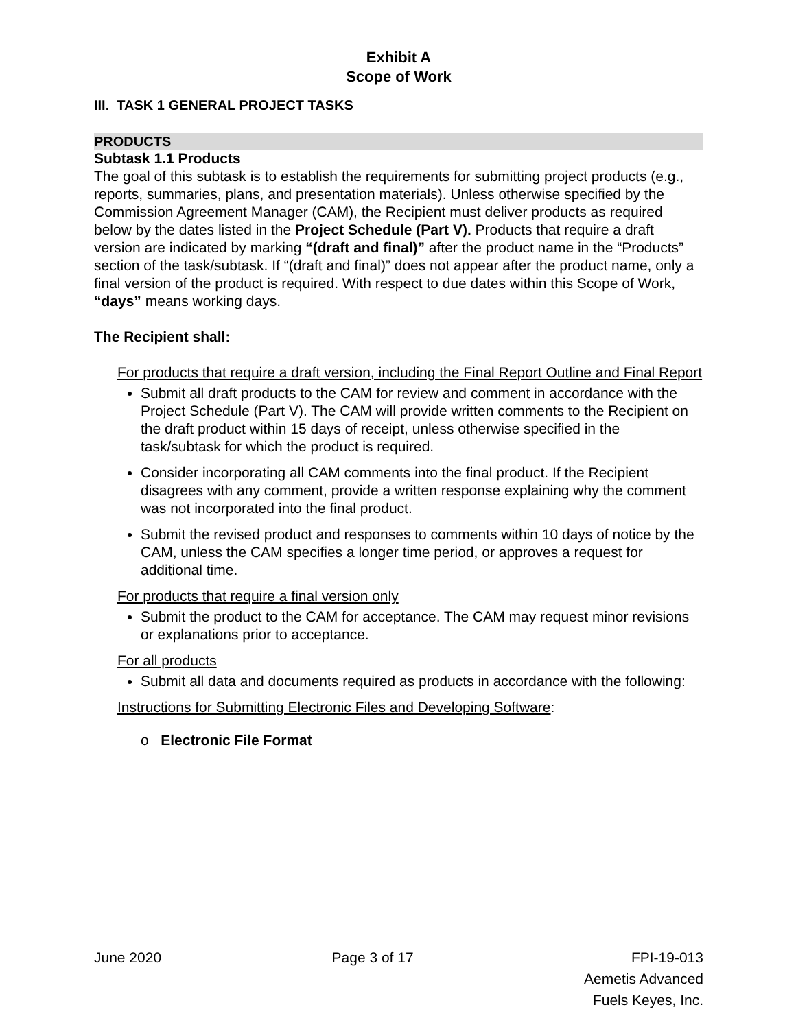Exhibit A
Scope of Work
III. TASK 1 GENERAL PROJECT TASKS
PRODUCTS
Subtask 1.1 Products
The goal of this subtask is to establish the requirements for submitting project products (e.g., reports, summaries, plans, and presentation materials). Unless otherwise specified by the Commission Agreement Manager (CAM), the Recipient must deliver products as required below by the dates listed in the Project Schedule (Part V). Products that require a draft version are indicated by marking “(draft and final)” after the product name in the “Products” section of the task/subtask. If “(draft and final)” does not appear after the product name, only a final version of the product is required. With respect to due dates within this Scope of Work, “days” means working days.
The Recipient shall:
For products that require a draft version, including the Final Report Outline and Final Report
Submit all draft products to the CAM for review and comment in accordance with the Project Schedule (Part V). The CAM will provide written comments to the Recipient on the draft product within 15 days of receipt, unless otherwise specified in the task/subtask for which the product is required.
Consider incorporating all CAM comments into the final product. If the Recipient disagrees with any comment, provide a written response explaining why the comment was not incorporated into the final product.
Submit the revised product and responses to comments within 10 days of notice by the CAM, unless the CAM specifies a longer time period, or approves a request for additional time.
For products that require a final version only
Submit the product to the CAM for acceptance. The CAM may request minor revisions or explanations prior to acceptance.
For all products
Submit all data and documents required as products in accordance with the following:
Instructions for Submitting Electronic Files and Developing Software:
o Electronic File Format
June 2020 Page 3 of 17 FPI-19-013
Aemetis Advanced
Fuels Keyes, Inc.